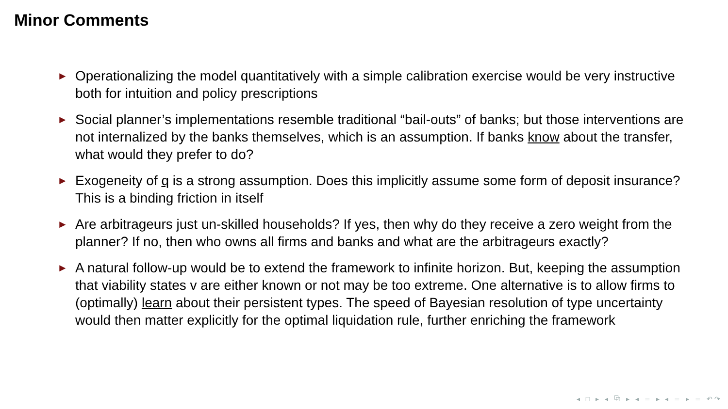Minor Comments
► Operationalizing the model quantitatively with a simple calibration exercise would be very instructive both for intuition and policy prescriptions
► Social planner’s implementations resemble traditional “bail-outs” of banks; but those interventions are not internalized by the banks themselves, which is an assumption. If banks know about the transfer, what would they prefer to do?
► Exogeneity of q is a strong assumption. Does this implicitly assume some form of deposit insurance? This is a binding friction in itself
► Are arbitrageurs just un-skilled households? If yes, then why do they receive a zero weight from the planner? If no, then who owns all firms and banks and what are the arbitrageurs exactly?
► A natural follow-up would be to extend the framework to infinite horizon. But, keeping the assumption that viability states v are either known or not may be too extreme. One alternative is to allow firms to (optimally) learn about their persistent types. The speed of Bayesian resolution of type uncertainty would then matter explicitly for the optimal liquidation rule, further enriching the framework
◂ □ ▸ ◂ ⧉ ▸ ◂ ≣ ▸ ◂ ≣ ▸ ≣ ↶↷